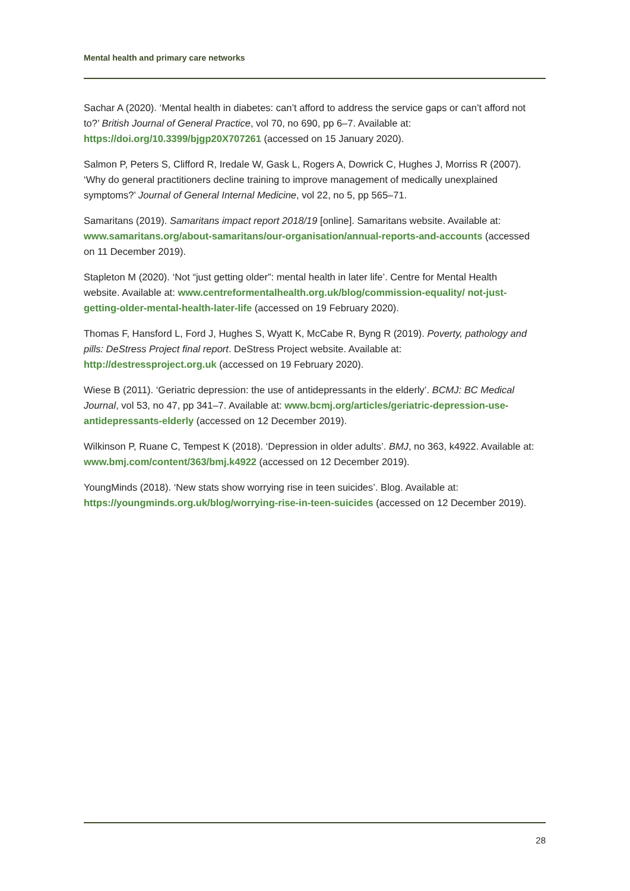Mental health and primary care networks
Sachar A (2020). ‘Mental health in diabetes: can’t afford to address the service gaps or can’t afford not to?’ British Journal of General Practice, vol 70, no 690, pp 6–7. Available at: https://doi.org/10.3399/bjgp20X707261 (accessed on 15 January 2020).
Salmon P, Peters S, Clifford R, Iredale W, Gask L, Rogers A, Dowrick C, Hughes J, Morriss R (2007). ‘Why do general practitioners decline training to improve management of medically unexplained symptoms?’ Journal of General Internal Medicine, vol 22, no 5, pp 565–71.
Samaritans (2019). Samaritans impact report 2018/19 [online]. Samaritans website. Available at: www.samaritans.org/about-samaritans/our-organisation/annual-reports-and-accounts (accessed on 11 December 2019).
Stapleton M (2020). ‘Not “just getting older”: mental health in later life’. Centre for Mental Health website. Available at: www.centreformentalhealth.org.uk/blog/commission-equality/ not-just-getting-older-mental-health-later-life (accessed on 19 February 2020).
Thomas F, Hansford L, Ford J, Hughes S, Wyatt K, McCabe R, Byng R (2019). Poverty, pathology and pills: DeStress Project final report. DeStress Project website. Available at: http://destressproject.org.uk (accessed on 19 February 2020).
Wiese B (2011). ‘Geriatric depression: the use of antidepressants in the elderly’. BCMJ: BC Medical Journal, vol 53, no 47, pp 341–7. Available at: www.bcmj.org/articles/geriatric-depression-use-antidepressants-elderly (accessed on 12 December 2019).
Wilkinson P, Ruane C, Tempest K (2018). ‘Depression in older adults’. BMJ, no 363, k4922. Available at: www.bmj.com/content/363/bmj.k4922 (accessed on 12 December 2019).
YoungMinds (2018). ‘New stats show worrying rise in teen suicides’. Blog. Available at: https://youngminds.org.uk/blog/worrying-rise-in-teen-suicides (accessed on 12 December 2019).
28